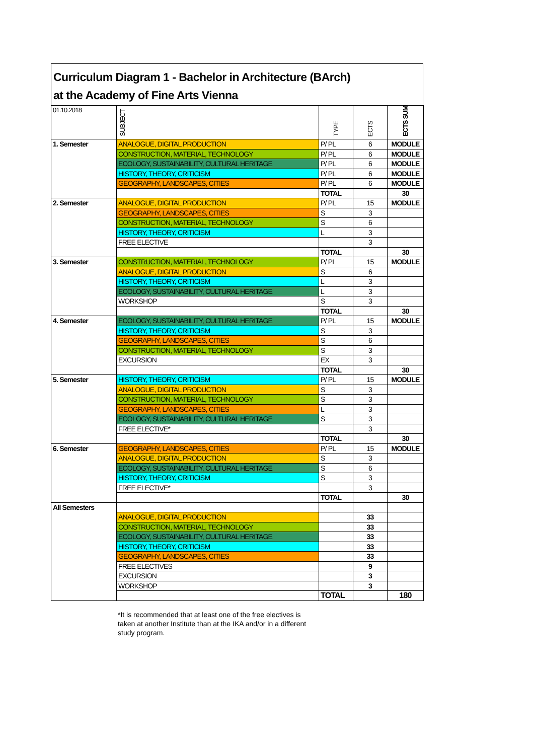Curriculum Diagram 1 - Bachelor in Architecture (BArch)
at the Academy of Fine Arts Vienna
| 01.10.2018 | SUBJECT | TYPE | ECTS | ECTS SUM |
| --- | --- | --- | --- | --- |
| 1. Semester | ANALOGUE, DIGITAL PRODUCTION | P/ PL | 6 | MODULE |
| | CONSTRUCTION, MATERIAL, TECHNOLOGY | P/ PL | 6 | MODULE |
| | ECOLOGY, SUSTAINABILITY, CULTURAL HERITAGE | P/ PL | 6 | MODULE |
| | HISTORY, THEORY, CRITICISM | P/ PL | 6 | MODULE |
| | GEOGRAPHY, LANDSCAPES, CITIES | P/ PL | 6 | MODULE |
| | | TOTAL | | 30 |
| 2. Semester | ANALOGUE, DIGITAL PRODUCTION | P/ PL | 15 | MODULE |
| | GEOGRAPHY, LANDSCAPES, CITIES | S | 3 | |
| | CONSTRUCTION, MATERIAL, TECHNOLOGY | S | 6 | |
| | HISTORY, THEORY, CRITICISM | L | 3 | |
| | FREE ELECTIVE | | 3 | |
| | | TOTAL | | 30 |
| 3. Semester | CONSTRUCTION, MATERIAL, TECHNOLOGY | P/ PL | 15 | MODULE |
| | ANALOGUE, DIGITAL PRODUCTION | S | 6 | |
| | HISTORY, THEORY, CRITICISM | L | 3 | |
| | ECOLOGY, SUSTAINABILITY, CULTURAL HERITAGE | L | 3 | |
| | WORKSHOP | S | 3 | |
| | | TOTAL | | 30 |
| 4. Semester | ECOLOGY, SUSTAINABILITY, CULTURAL HERITAGE | P/ PL | 15 | MODULE |
| | HISTORY, THEORY, CRITICISM | S | 3 | |
| | GEOGRAPHY, LANDSCAPES, CITIES | S | 6 | |
| | CONSTRUCTION, MATERIAL, TECHNOLOGY | S | 3 | |
| | EXCURSION | EX | 3 | |
| | | TOTAL | | 30 |
| 5. Semester | HISTORY, THEORY, CRITICISM | P/ PL | 15 | MODULE |
| | ANALOGUE, DIGITAL PRODUCTION | S | 3 | |
| | CONSTRUCTION, MATERIAL, TECHNOLOGY | S | 3 | |
| | GEOGRAPHY, LANDSCAPES, CITIES | L | 3 | |
| | ECOLOGY, SUSTAINABILITY, CULTURAL HERITAGE | S | 3 | |
| | FREE ELECTIVE* | | 3 | |
| | | TOTAL | | 30 |
| 6. Semester | GEOGRAPHY, LANDSCAPES, CITIES | P/ PL | 15 | MODULE |
| | ANALOGUE, DIGITAL PRODUCTION | S | 3 | |
| | ECOLOGY, SUSTAINABILITY, CULTURAL HERITAGE | S | 6 | |
| | HISTORY, THEORY, CRITICISM | S | 3 | |
| | FREE ELECTIVE* | | 3 | |
| | | TOTAL | | 30 |
| All Semesters | | | | |
| | ANALOGUE, DIGITAL PRODUCTION | | 33 | |
| | CONSTRUCTION, MATERIAL, TECHNOLOGY | | 33 | |
| | ECOLOGY, SUSTAINABILITY, CULTURAL HERITAGE | | 33 | |
| | HISTORY, THEORY, CRITICISM | | 33 | |
| | GEOGRAPHY, LANDSCAPES, CITIES | | 33 | |
| | FREE ELECTIVES | | 9 | |
| | EXCURSION | | 3 | |
| | WORKSHOP | | 3 | |
| | | TOTAL | | 180 |
*It is recommended that at least one of the free electives is taken at another Institute than at the IKA and/or in a different study program.